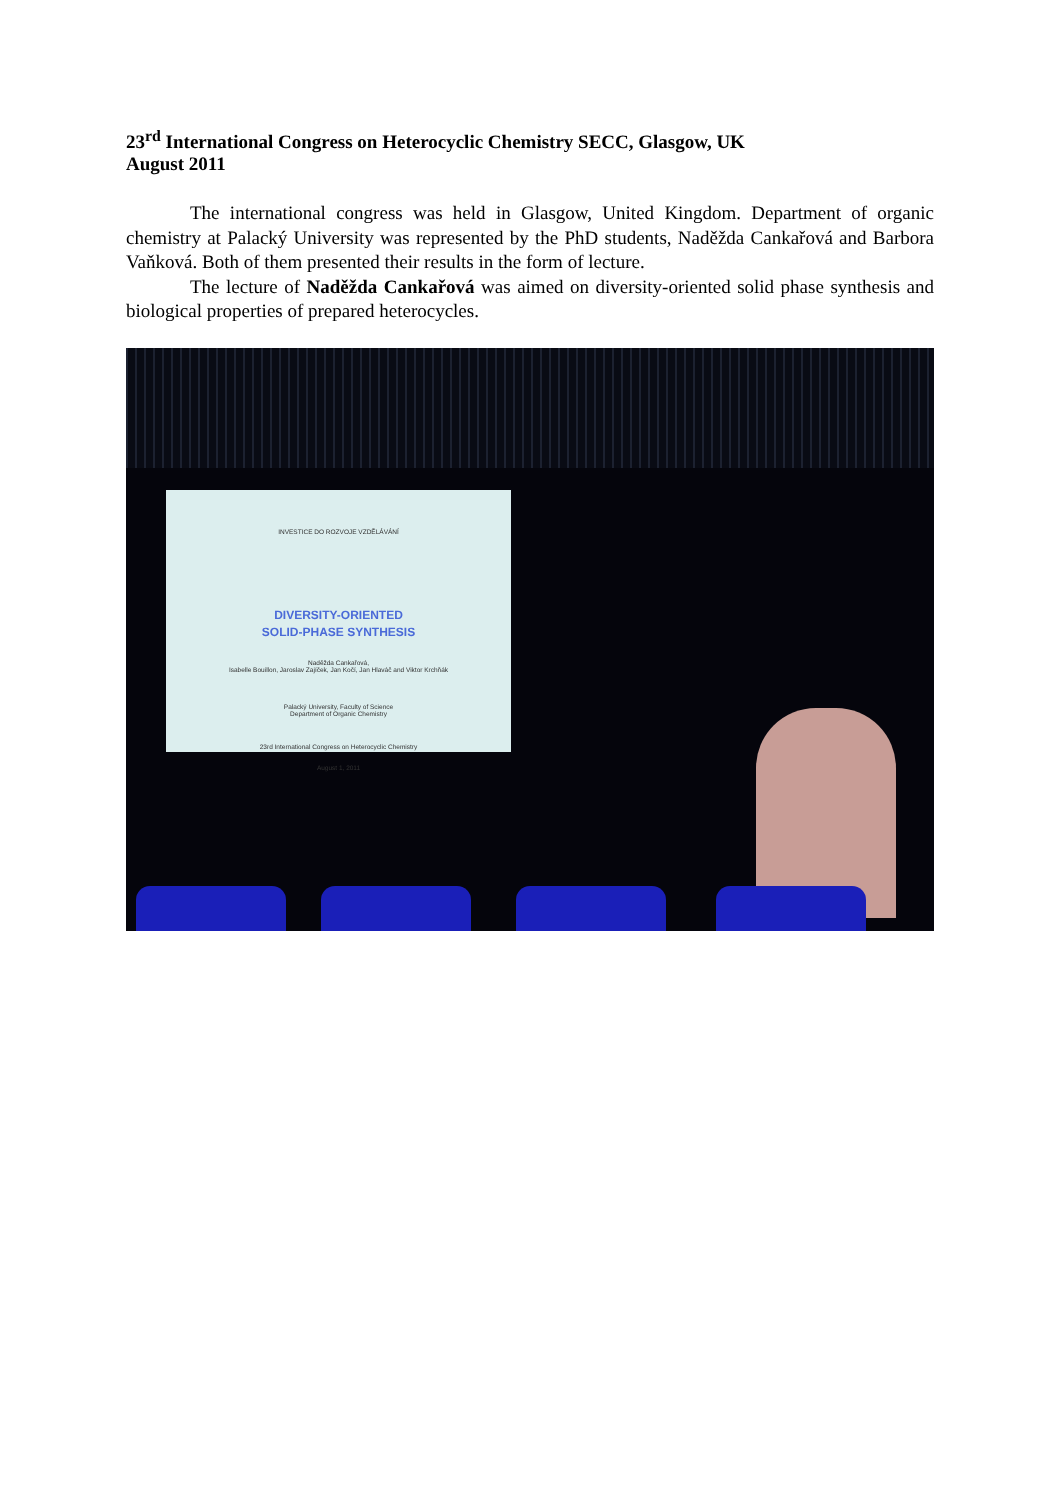23<sup>rd</sup> International Congress on Heterocyclic Chemistry SECC, Glasgow, UK
August 2011
The international congress was held in Glasgow, United Kingdom. Department of organic chemistry at Palacký University was represented by the PhD students, Naděžda Cankařová and Barbora Vaňková. Both of them presented their results in the form of lecture.
The lecture of Naděžda Cankařová was aimed on diversity-oriented solid phase synthesis and biological properties of prepared heterocycles.
INVESTICE DO ROZVOJE VZDĚLÁVÁNÍ
DIVERSITY-ORIENTED
SOLID-PHASE SYNTHESIS
Naděžda Cankařová,
Isabelle Bouillon, Jaroslav Zajíček, Jan Kočí, Jan Hlaváč and Viktor Krchňák
Palacký University, Faculty of Science
Department of Organic Chemistry
23rd International Congress on Heterocyclic Chemistry
August 1, 2011